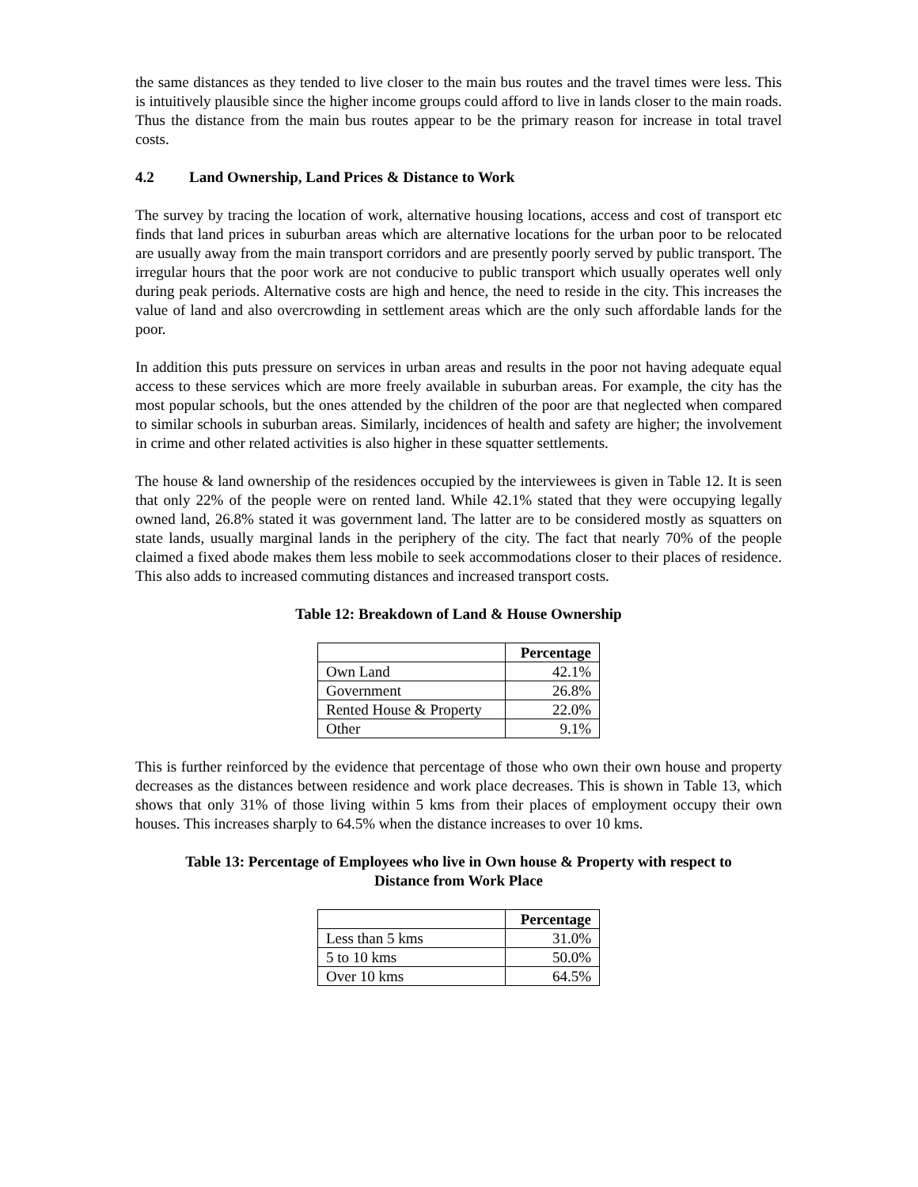the same distances as they tended to live closer to the main bus routes and the travel times were less. This is intuitively plausible since the higher income groups could afford to live in lands closer to the main roads. Thus the distance from the main bus routes appear to be the primary reason for increase in total travel costs.
4.2 Land Ownership, Land Prices & Distance to Work
The survey by tracing the location of work, alternative housing locations, access and cost of transport etc finds that land prices in suburban areas which are alternative locations for the urban poor to be relocated are usually away from the main transport corridors and are presently poorly served by public transport. The irregular hours that the poor work are not conducive to public transport which usually operates well only during peak periods. Alternative costs are high and hence, the need to reside in the city. This increases the value of land and also overcrowding in settlement areas which are the only such affordable lands for the poor.
In addition this puts pressure on services in urban areas and results in the poor not having adequate equal access to these services which are more freely available in suburban areas. For example, the city has the most popular schools, but the ones attended by the children of the poor are that neglected when compared to similar schools in suburban areas. Similarly, incidences of health and safety are higher; the involvement in crime and other related activities is also higher in these squatter settlements.
The house & land ownership of the residences occupied by the interviewees is given in Table 12. It is seen that only 22% of the people were on rented land. While 42.1% stated that they were occupying legally owned land, 26.8% stated it was government land. The latter are to be considered mostly as squatters on state lands, usually marginal lands in the periphery of the city. The fact that nearly 70% of the people claimed a fixed abode makes them less mobile to seek accommodations closer to their places of residence. This also adds to increased commuting distances and increased transport costs.
Table 12: Breakdown of Land & House Ownership
| | Percentage |
| --- | --- |
| Own Land | 42.1% |
| Government | 26.8% |
| Rented House & Property | 22.0% |
| Other | 9.1% |
This is further reinforced by the evidence that percentage of those who own their own house and property decreases as the distances between residence and work place decreases. This is shown in Table 13, which shows that only 31% of those living within 5 kms from their places of employment occupy their own houses. This increases sharply to 64.5% when the distance increases to over 10 kms.
Table 13: Percentage of Employees who live in Own house & Property with respect to
Distance from Work Place
| | Percentage |
| --- | --- |
| Less than 5 kms | 31.0% |
| 5 to 10 kms | 50.0% |
| Over 10 kms | 64.5% |